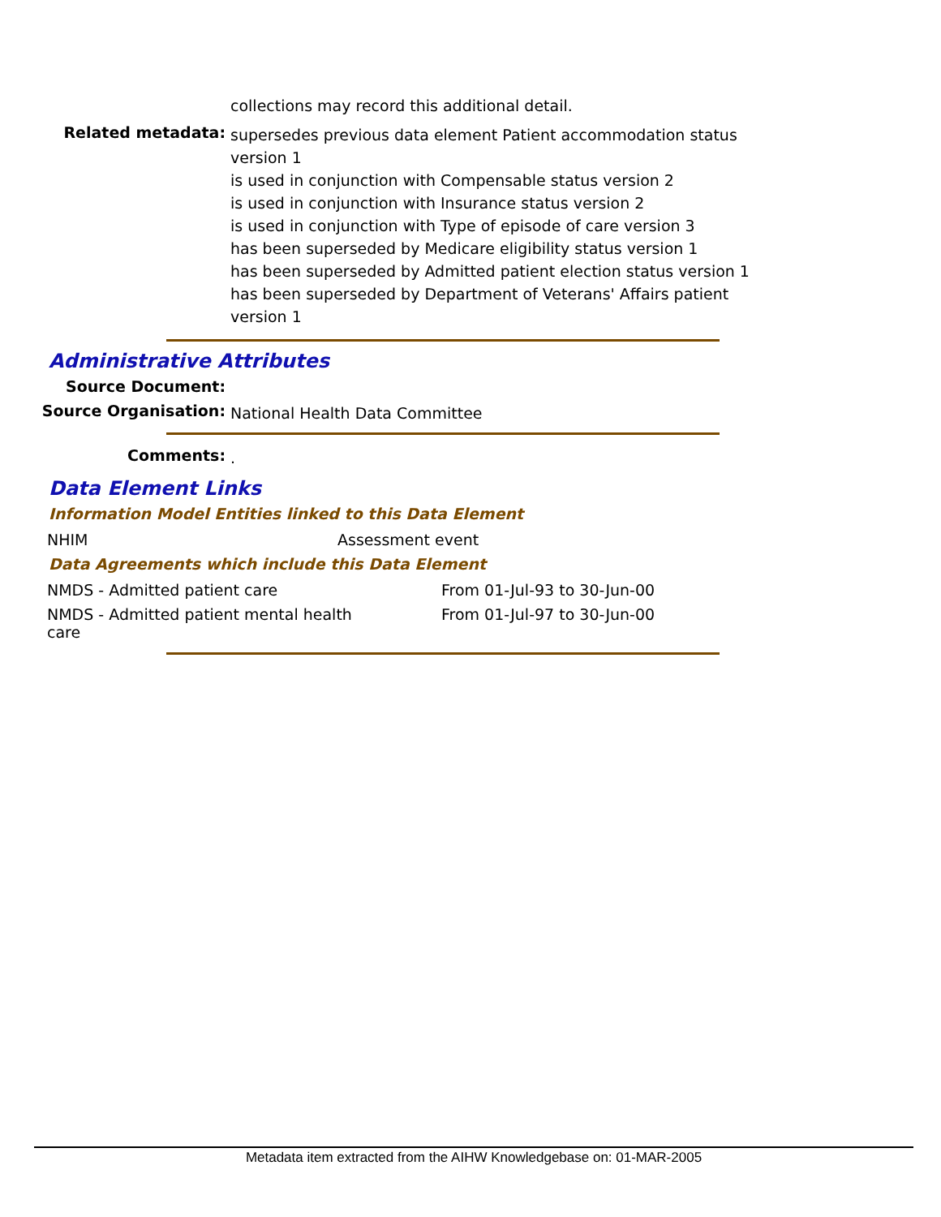collections may record this additional detail.
Related metadata:
supersedes previous data element Patient accommodation status version 1
is used in conjunction with Compensable status version 2
is used in conjunction with Insurance status version 2
is used in conjunction with Type of episode of care version 3
has been superseded by Medicare eligibility status version 1
has been superseded by Admitted patient election status version 1
has been superseded by Department of Veterans' Affairs patient version 1
Administrative Attributes
Source Document:
Source Organisation:
National Health Data Committee
Comments:
.
Data Element Links
Information Model Entities linked to this Data Element
| NHIM | Assessment event |
Data Agreements which include this Data Element
| NMDS - Admitted patient care | From 01-Jul-93 to 30-Jun-00 |
| NMDS - Admitted patient mental health care | From 01-Jul-97 to 30-Jun-00 |
Metadata item extracted from the AIHW Knowledgebase on: 01-MAR-2005